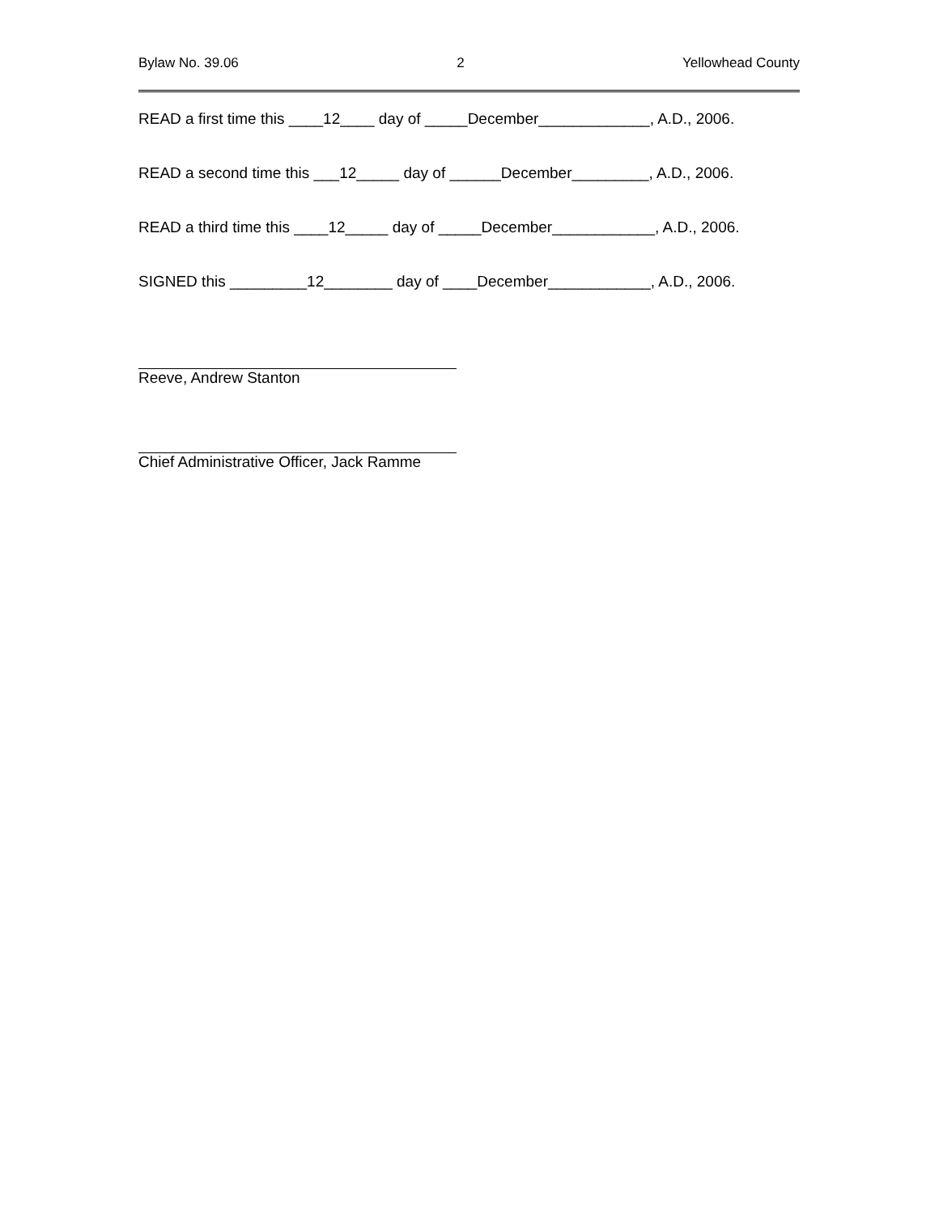Bylaw No. 39.06 2 Yellowhead County
READ a first time this ____12____ day of _____December_____________, A.D., 2006.
READ a second time this ___12_____ day of ______December_________, A.D., 2006.
READ a third time this ____12_____ day of _____December____________, A.D., 2006.
SIGNED this _________12________ day of ____December____________, A.D., 2006.
Reeve, Andrew Stanton
Chief Administrative Officer, Jack Ramme